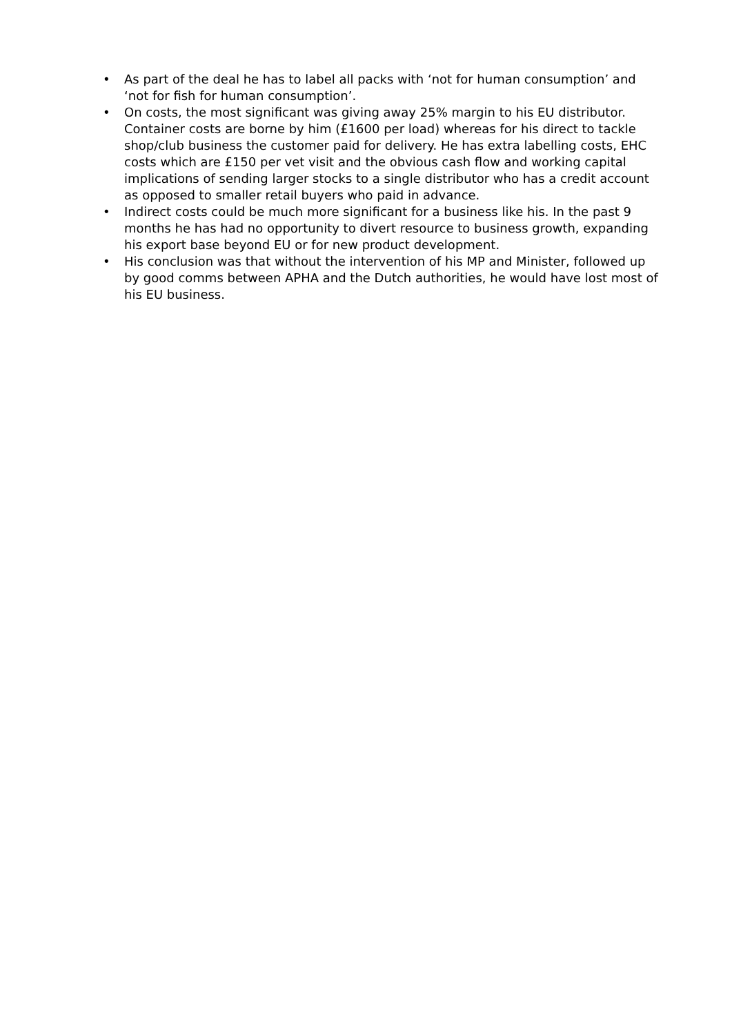• As part of the deal he has to label all packs with ‘not for human consumption’ and ‘not for fish for human consumption’.
• On costs, the most significant was giving away 25% margin to his EU distributor. Container costs are borne by him (£1600 per load) whereas for his direct to tackle shop/club business the customer paid for delivery. He has extra labelling costs, EHC costs which are £150 per vet visit and the obvious cash flow and working capital implications of sending larger stocks to a single distributor who has a credit account as opposed to smaller retail buyers who paid in advance.
• Indirect costs could be much more significant for a business like his. In the past 9 months he has had no opportunity to divert resource to business growth, expanding his export base beyond EU or for new product development.
• His conclusion was that without the intervention of his MP and Minister, followed up by good comms between APHA and the Dutch authorities, he would have lost most of his EU business.